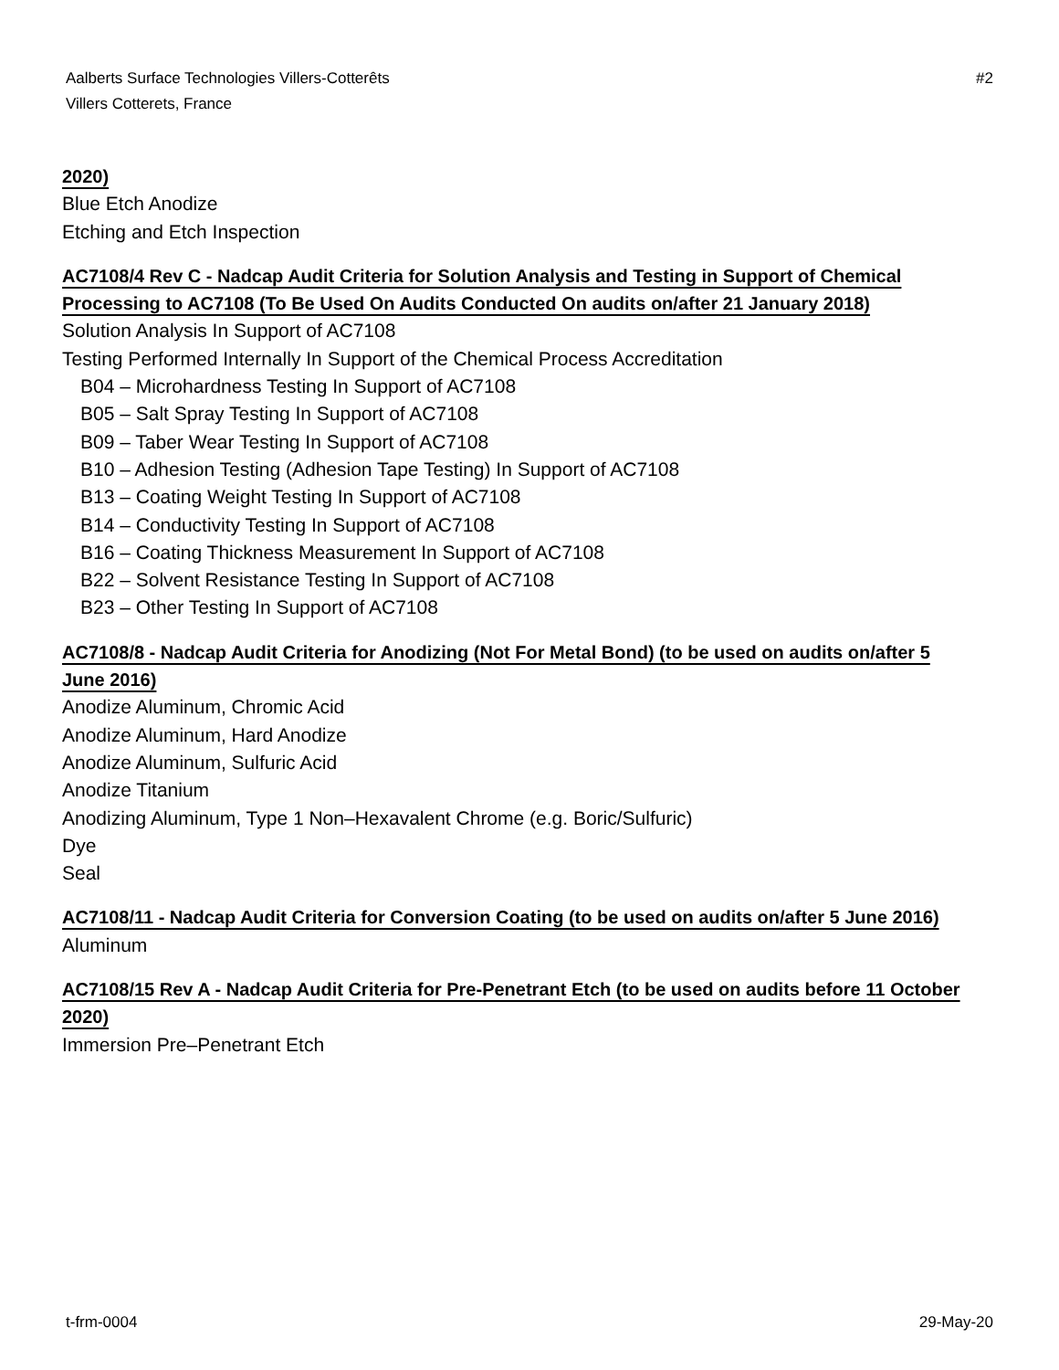Aalberts Surface Technologies Villers-Cotterêts
Villers Cotterets, France
#2
2020)
Blue Etch Anodize
Etching and Etch Inspection
AC7108/4 Rev C - Nadcap Audit Criteria for Solution Analysis and Testing in Support of Chemical Processing to AC7108 (To Be Used On Audits Conducted On audits on/after 21 January 2018)
Solution Analysis In Support of AC7108
Testing Performed Internally In Support of the Chemical Process Accreditation
B04 – Microhardness Testing In Support of AC7108
B05 – Salt Spray Testing In Support of AC7108
B09 – Taber Wear Testing In Support of AC7108
B10 – Adhesion Testing (Adhesion Tape Testing) In Support of AC7108
B13 – Coating Weight Testing In Support of AC7108
B14 – Conductivity Testing In Support of AC7108
B16 – Coating Thickness Measurement In Support of AC7108
B22 – Solvent Resistance Testing In Support of AC7108
B23 – Other Testing In Support of AC7108
AC7108/8 - Nadcap Audit Criteria for Anodizing (Not For Metal Bond) (to be used on audits on/after 5 June 2016)
Anodize Aluminum, Chromic Acid
Anodize Aluminum, Hard Anodize
Anodize Aluminum, Sulfuric Acid
Anodize Titanium
Anodizing Aluminum, Type 1 Non–Hexavalent Chrome (e.g. Boric/Sulfuric)
Dye
Seal
AC7108/11 - Nadcap Audit Criteria for Conversion Coating (to be used on audits on/after 5 June 2016)
Aluminum
AC7108/15 Rev A - Nadcap Audit Criteria for Pre-Penetrant Etch (to be used on audits before 11 October 2020)
Immersion Pre–Penetrant Etch
t-frm-0004 29-May-20